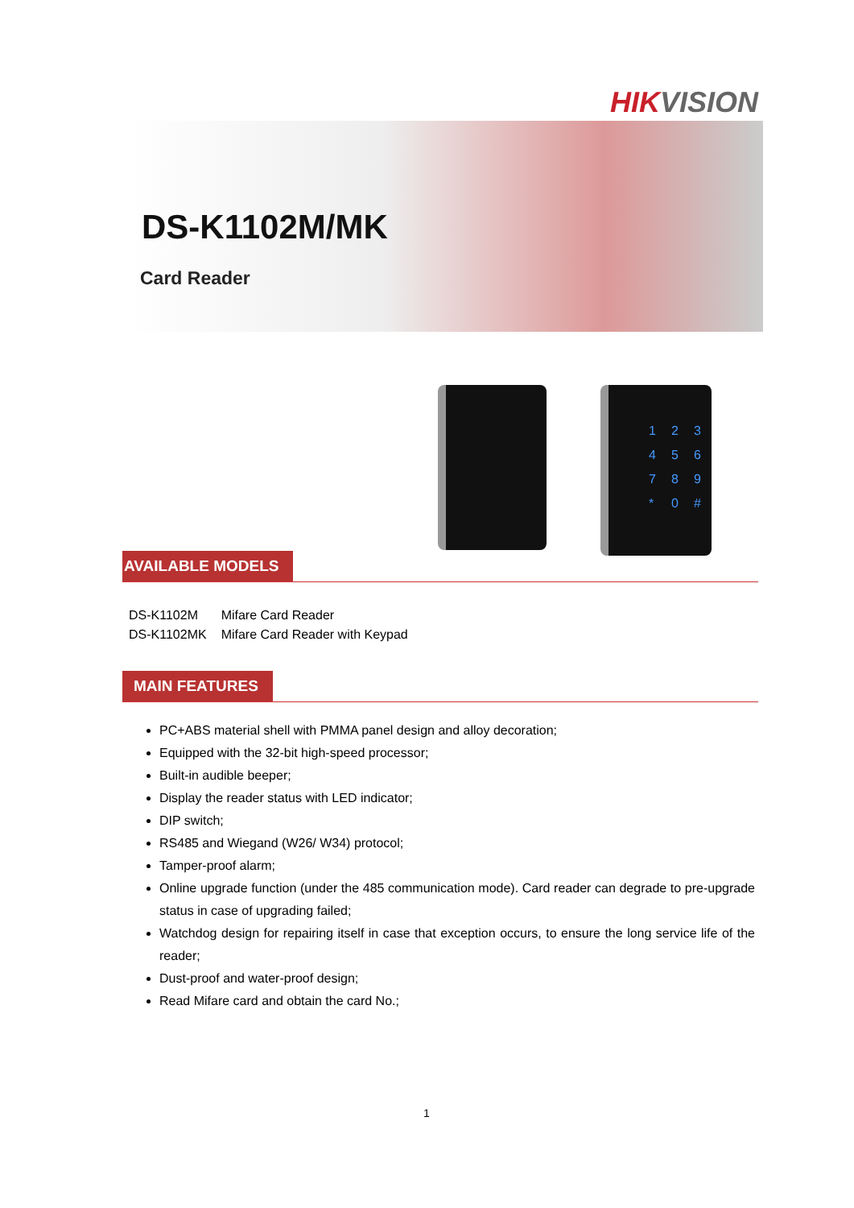HIKVISION
DS-K1102M/MK
Card Reader
123456789 * 0 #
AVAILABLE MODELS
| DS-K1102M | Mifare Card Reader |
| DS-K1102MK | Mifare Card Reader with Keypad |
MAIN FEATURES
PC+ABS material shell with PMMA panel design and alloy decoration;
Equipped with the 32-bit high-speed processor;
Built-in audible beeper;
Display the reader status with LED indicator;
DIP switch;
RS485 and Wiegand (W26/ W34) protocol;
Tamper-proof alarm;
Online upgrade function (under the 485 communication mode). Card reader can degrade to pre-upgrade status in case of upgrading failed;
Watchdog design for repairing itself in case that exception occurs, to ensure the long service life of the reader;
Dust-proof and water-proof design;
Read Mifare card and obtain the card No.;
1